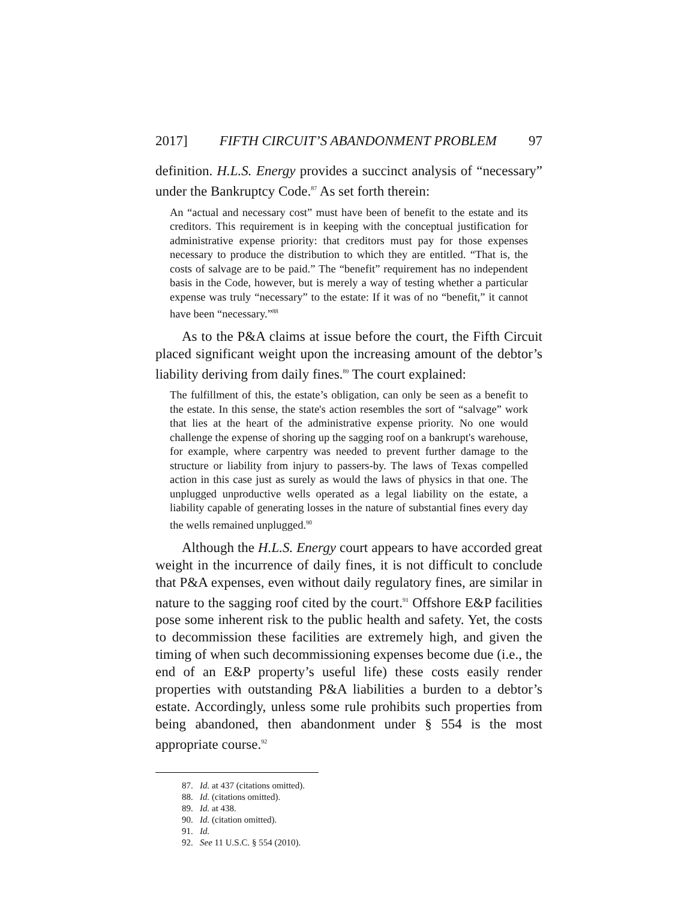2017] FIFTH CIRCUIT’S ABANDONMENT PROBLEM 97
definition. H.L.S. Energy provides a succinct analysis of “necessary” under the Bankruptcy Code.<sup>87</sup> As set forth therein:
An “actual and necessary cost” must have been of benefit to the estate and its creditors. This requirement is in keeping with the conceptual justification for administrative expense priority: that creditors must pay for those expenses necessary to produce the distribution to which they are entitled. “That is, the costs of salvage are to be paid.” The “benefit” requirement has no independent basis in the Code, however, but is merely a way of testing whether a particular expense was truly “necessary” to the estate: If it was of no “benefit,” it cannot have been “necessary.”<sup>88</sup>
As to the P&A claims at issue before the court, the Fifth Circuit placed significant weight upon the increasing amount of the debtor’s liability deriving from daily fines.<sup>89</sup> The court explained:
The fulfillment of this, the estate’s obligation, can only be seen as a benefit to the estate. In this sense, the state's action resembles the sort of “salvage” work that lies at the heart of the administrative expense priority. No one would challenge the expense of shoring up the sagging roof on a bankrupt's warehouse, for example, where carpentry was needed to prevent further damage to the structure or liability from injury to passers-by. The laws of Texas compelled action in this case just as surely as would the laws of physics in that one. The unplugged unproductive wells operated as a legal liability on the estate, a liability capable of generating losses in the nature of substantial fines every day the wells remained unplugged.<sup>90</sup>
Although the H.L.S. Energy court appears to have accorded great weight in the incurrence of daily fines, it is not difficult to conclude that P&A expenses, even without daily regulatory fines, are similar in nature to the sagging roof cited by the court.<sup>91</sup> Offshore E&P facilities pose some inherent risk to the public health and safety. Yet, the costs to decommission these facilities are extremely high, and given the timing of when such decommissioning expenses become due (i.e., the end of an E&P property’s useful life) these costs easily render properties with outstanding P&A liabilities a burden to a debtor’s estate. Accordingly, unless some rule prohibits such properties from being abandoned, then abandonment under § 554 is the most appropriate course.<sup>92</sup>
87. Id. at 437 (citations omitted).
88. Id. (citations omitted).
89. Id. at 438.
90. Id. (citation omitted).
91. Id.
92. See 11 U.S.C. § 554 (2010).